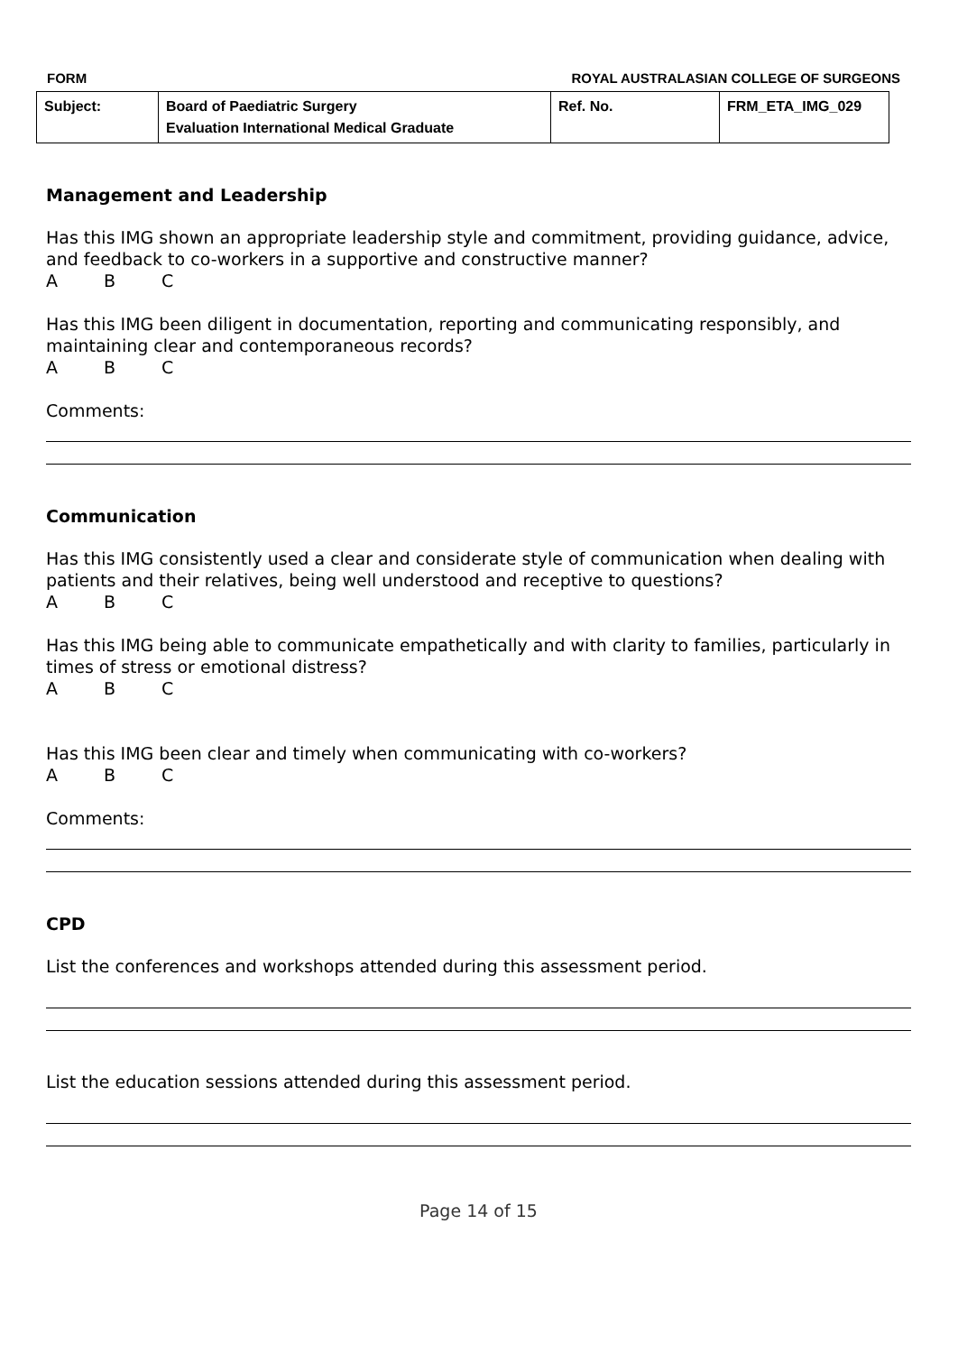FORM ROYAL AUSTRALASIAN COLLEGE OF SURGEONS
| Subject: | Board of Paediatric Surgery Evaluation International Medical Graduate | Ref. No. | FRM_ETA_IMG_029 |
Management and Leadership
Has this IMG shown an appropriate leadership style and commitment, providing guidance, advice, and feedback to co-workers in a supportive and constructive manner?
A B C
Has this IMG been diligent in documentation, reporting and communicating responsibly, and maintaining clear and contemporaneous records?
A B C
Comments:
Communication
Has this IMG consistently used a clear and considerate style of communication when dealing with patients and their relatives, being well understood and receptive to questions?
A B C
Has this IMG being able to communicate empathetically and with clarity to families, particularly in times of stress or emotional distress?
A B C
Has this IMG been clear and timely when communicating with co-workers?
A B C
Comments:
CPD
List the conferences and workshops attended during this assessment period.
List the education sessions attended during this assessment period.
Page 14 of 15